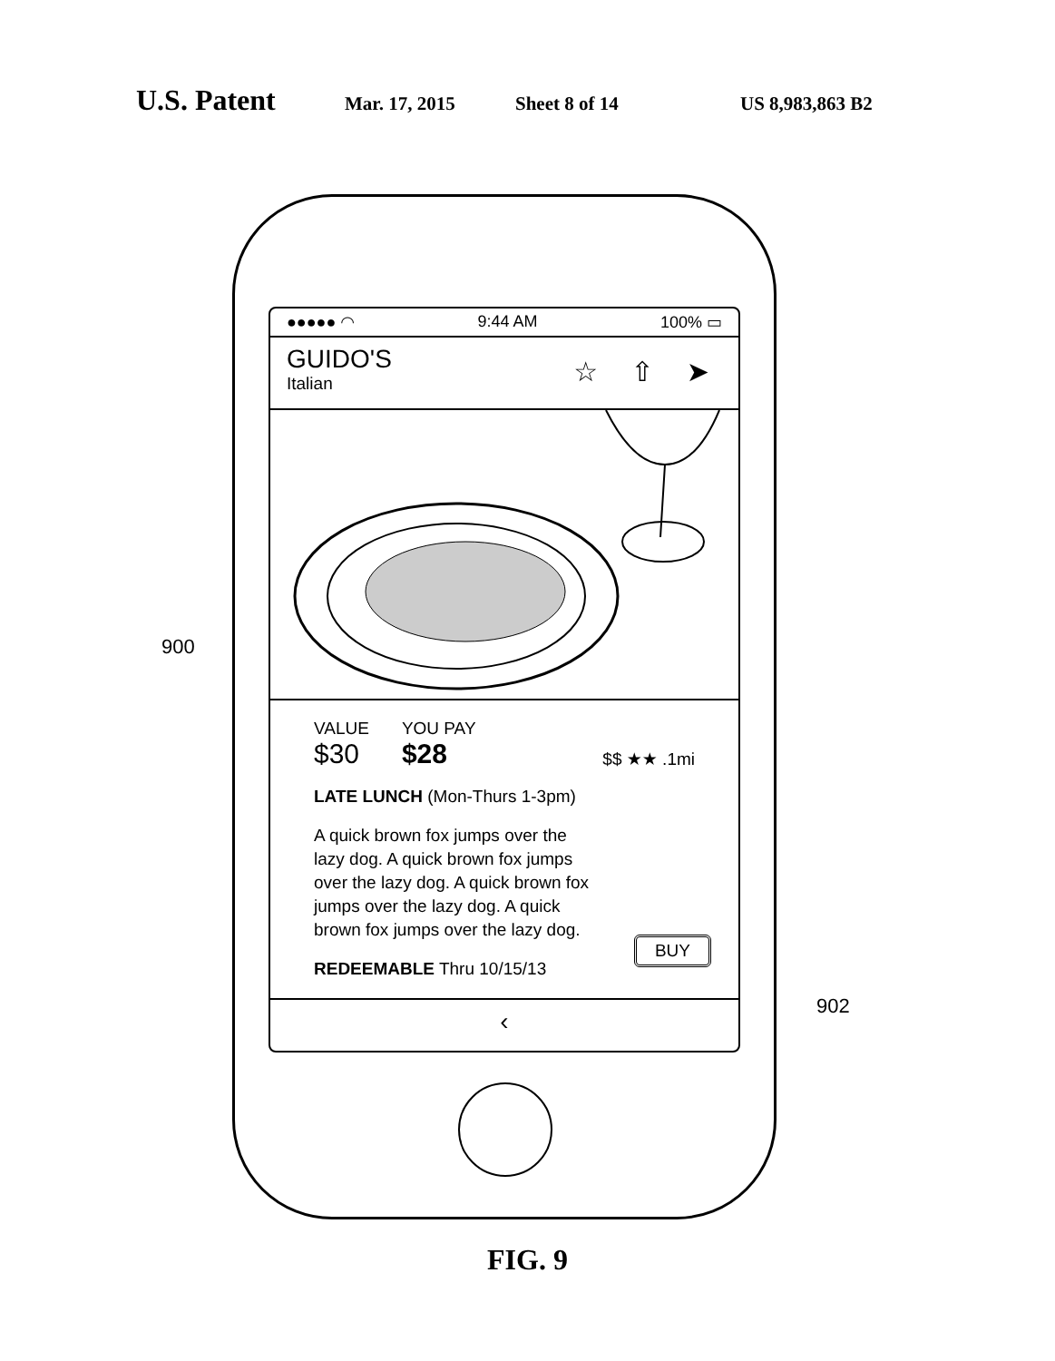U.S. Patent Mar. 17, 2015 Sheet 8 of 14 US 8,983,863 B2
900
●●●●● ◠ 9:44 AM 100% ▭
GUIDO'S
Italian
☆ ⇧ ➤
VALUE
$30
YOU PAY
$28
$$ ★★ .1mi
LATE LUNCH (Mon-Thurs 1-3pm)
A quick brown fox jumps over the lazy dog. A quick brown fox jumps over the lazy dog. A quick brown fox jumps over the lazy dog. A quick brown fox jumps over the lazy dog.
REDEEMABLE Thru 10/15/13
BUY
‹
902
FIG. 9